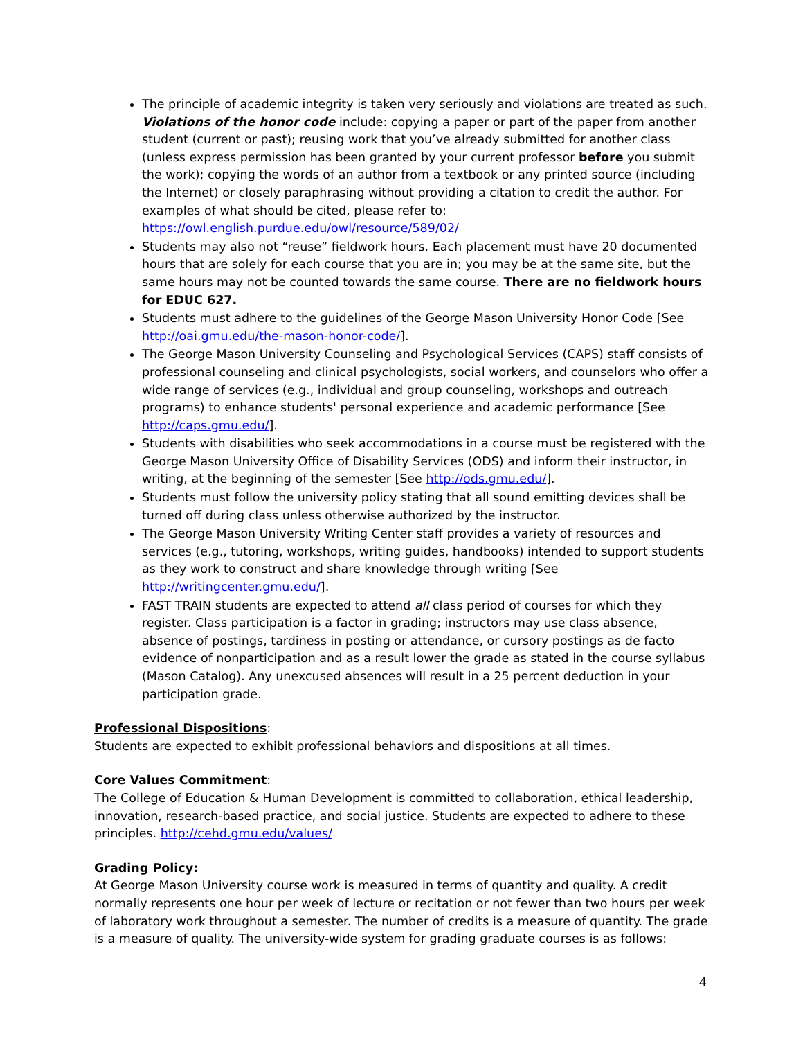The principle of academic integrity is taken very seriously and violations are treated as such. Violations of the honor code include: copying a paper or part of the paper from another student (current or past); reusing work that you’ve already submitted for another class (unless express permission has been granted by your current professor before you submit the work); copying the words of an author from a textbook or any printed source (including the Internet) or closely paraphrasing without providing a citation to credit the author. For examples of what should be cited, please refer to: https://owl.english.purdue.edu/owl/resource/589/02/
Students may also not “reuse” fieldwork hours. Each placement must have 20 documented hours that are solely for each course that you are in; you may be at the same site, but the same hours may not be counted towards the same course. There are no fieldwork hours for EDUC 627.
Students must adhere to the guidelines of the George Mason University Honor Code [See http://oai.gmu.edu/the-mason-honor-code/].
The George Mason University Counseling and Psychological Services (CAPS) staff consists of professional counseling and clinical psychologists, social workers, and counselors who offer a wide range of services (e.g., individual and group counseling, workshops and outreach programs) to enhance students' personal experience and academic performance [See http://caps.gmu.edu/].
Students with disabilities who seek accommodations in a course must be registered with the George Mason University Office of Disability Services (ODS) and inform their instructor, in writing, at the beginning of the semester [See http://ods.gmu.edu/].
Students must follow the university policy stating that all sound emitting devices shall be turned off during class unless otherwise authorized by the instructor.
The George Mason University Writing Center staff provides a variety of resources and services (e.g., tutoring, workshops, writing guides, handbooks) intended to support students as they work to construct and share knowledge through writing [See http://writingcenter.gmu.edu/].
FAST TRAIN students are expected to attend all class period of courses for which they register. Class participation is a factor in grading; instructors may use class absence, absence of postings, tardiness in posting or attendance, or cursory postings as de facto evidence of nonparticipation and as a result lower the grade as stated in the course syllabus (Mason Catalog). Any unexcused absences will result in a 25 percent deduction in your participation grade.
Professional Dispositions:
Students are expected to exhibit professional behaviors and dispositions at all times.
Core Values Commitment:
The College of Education & Human Development is committed to collaboration, ethical leadership, innovation, research-based practice, and social justice. Students are expected to adhere to these principles. http://cehd.gmu.edu/values/
Grading Policy:
At George Mason University course work is measured in terms of quantity and quality. A credit normally represents one hour per week of lecture or recitation or not fewer than two hours per week of laboratory work throughout a semester. The number of credits is a measure of quantity. The grade is a measure of quality. The university-wide system for grading graduate courses is as follows:
4